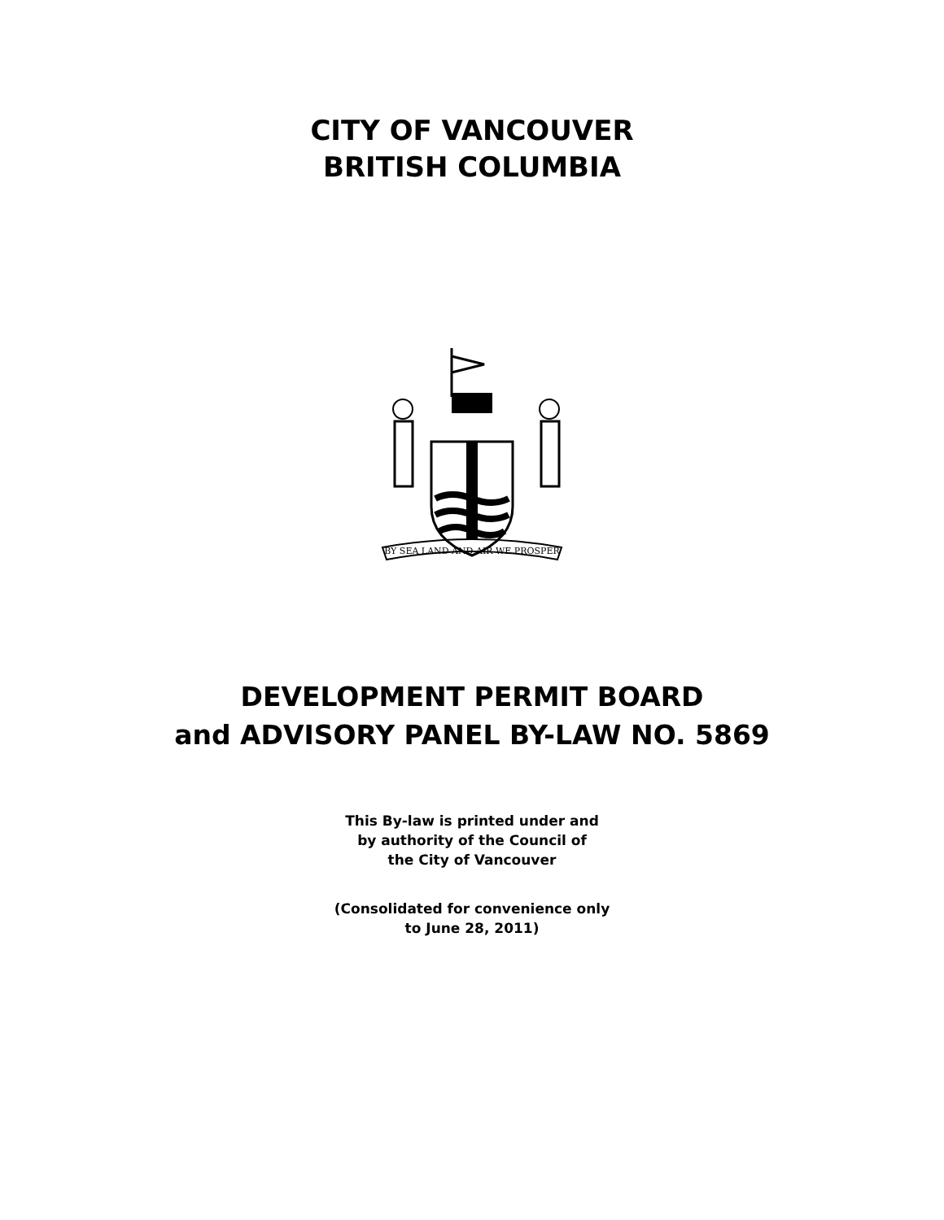CITY OF VANCOUVER
BRITISH COLUMBIA
BY SEA LAND AND AIR WE PROSPER
DEVELOPMENT PERMIT BOARD
and ADVISORY PANEL BY-LAW NO. 5869
This By-law is printed under and
by authority of the Council of
the City of Vancouver
(Consolidated for convenience only
to June 28, 2011)